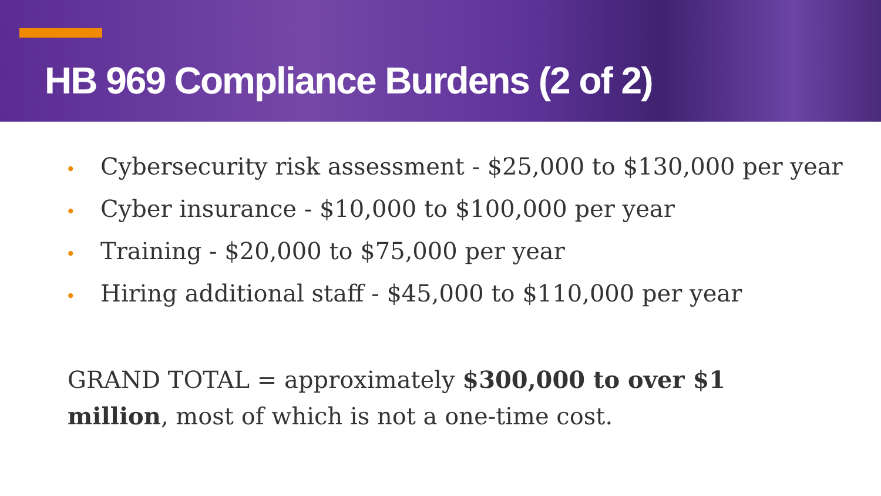HB 969 Compliance Burdens (2 of 2)
• Cybersecurity risk assessment - $25,000 to $130,000 per year
• Cyber insurance - $10,000 to $100,000 per year
• Training - $20,000 to $75,000 per year
• Hiring additional staff - $45,000 to $110,000 per year
GRAND TOTAL = approximately $300,000 to over $1 million, most of which is not a one-time cost.